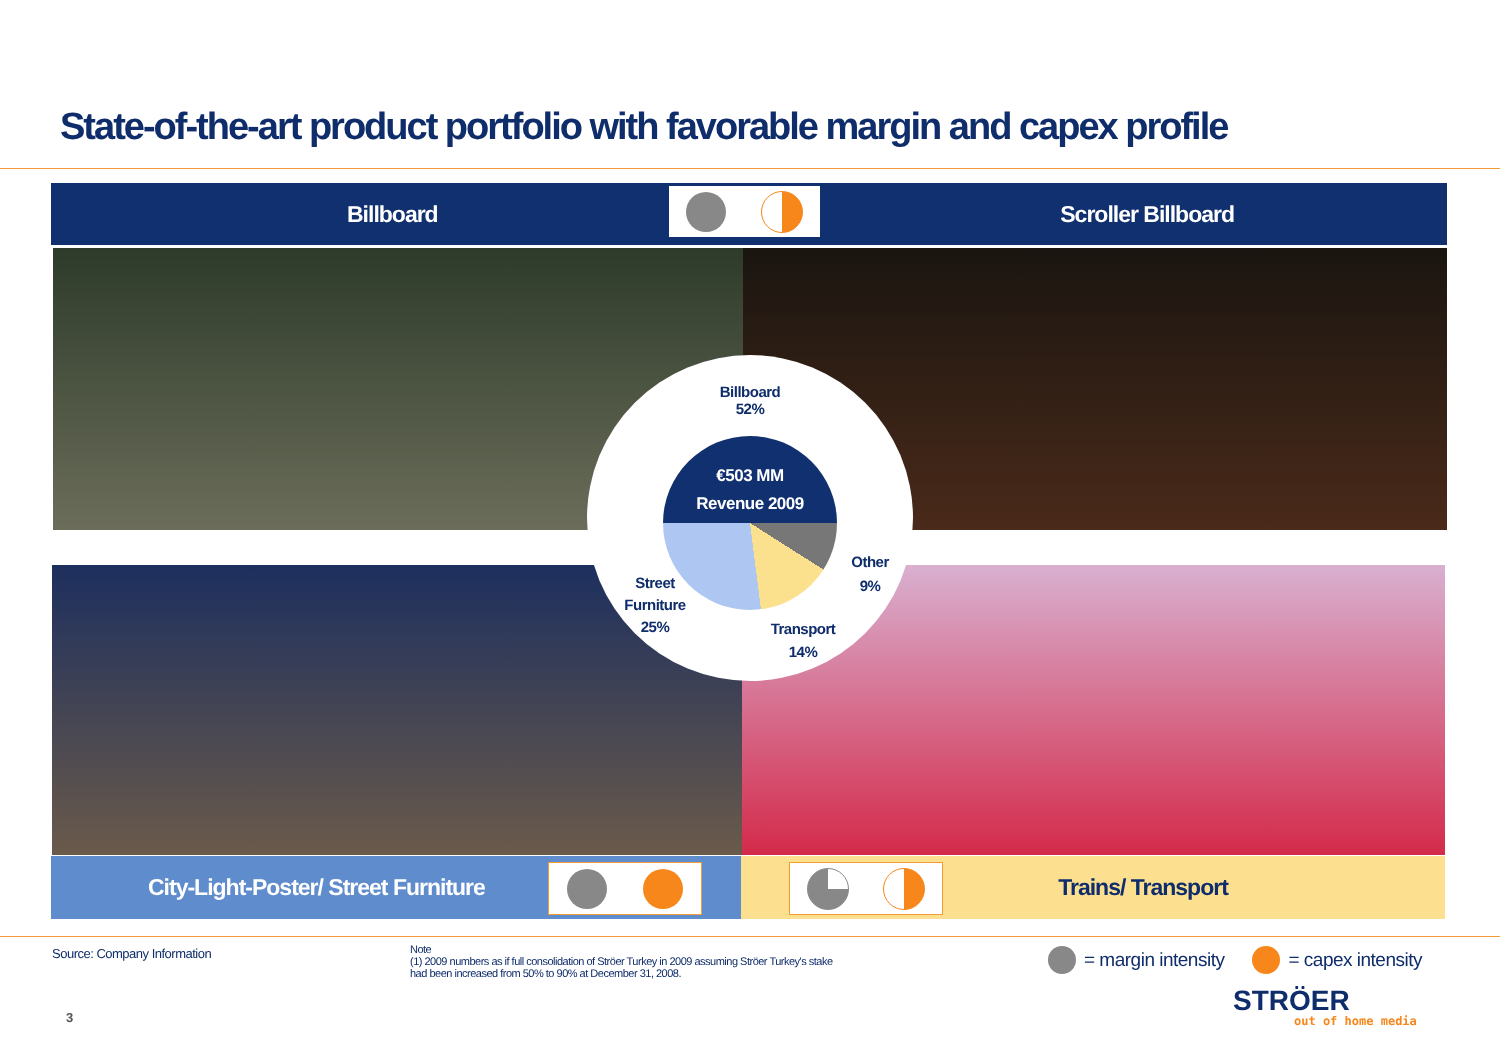State-of-the-art product portfolio with favorable margin and capex profile
Billboard Scroller Billboard
Billboard
52%
€503 MM
Revenue 2009
Other
9%
Street Furniture
25%
Transport
14%
City-Light-Poster/ Street Furniture Trains/ Transport
Source: Company Information
Note
(1) 2009 numbers as if full consolidation of Ströer Turkey in 2009 assuming Ströer Turkey's stake had been increased from 50% to 90% at December 31, 2008.
= margin intensity = capex intensity
STRÖER
out of home media
3